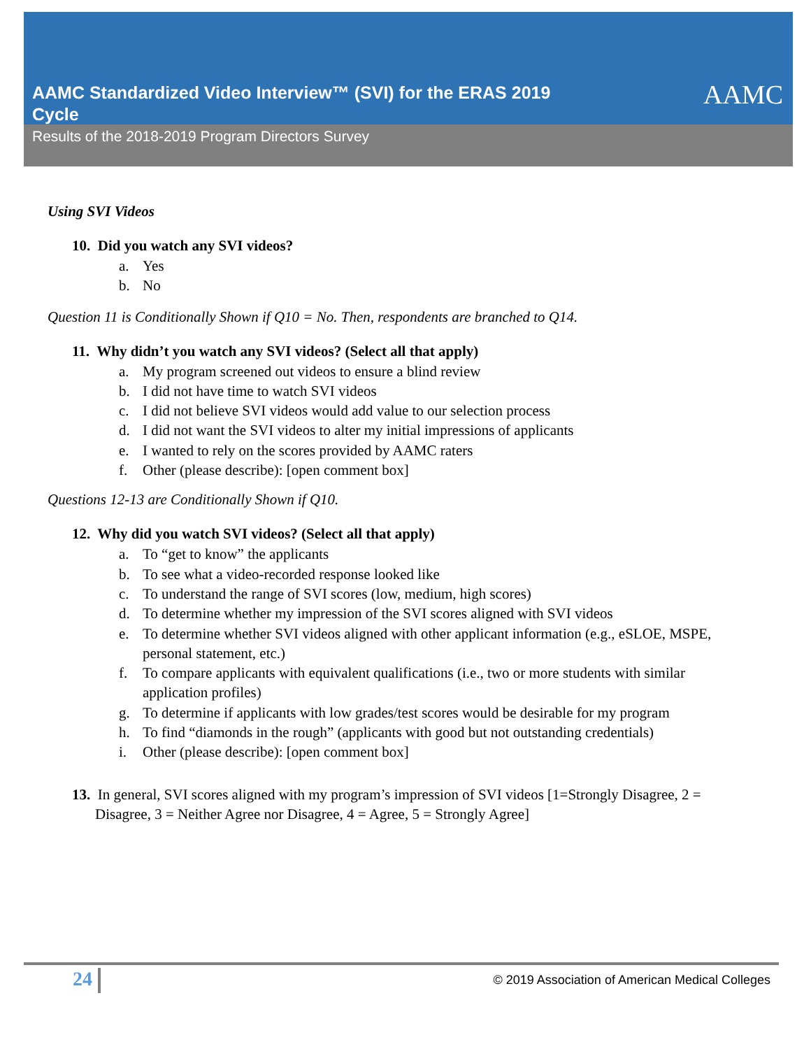AAMC Standardized Video Interview™ (SVI) for the ERAS 2019 Cycle
AAMC
Results of the 2018-2019 Program Directors Survey
Using SVI Videos
10. Did you watch any SVI videos?
a. Yes
b. No
Question 11 is Conditionally Shown if Q10 = No. Then, respondents are branched to Q14.
11. Why didn’t you watch any SVI videos? (Select all that apply)
a. My program screened out videos to ensure a blind review
b. I did not have time to watch SVI videos
c. I did not believe SVI videos would add value to our selection process
d. I did not want the SVI videos to alter my initial impressions of applicants
e. I wanted to rely on the scores provided by AAMC raters
f. Other (please describe): [open comment box]
Questions 12-13 are Conditionally Shown if Q10.
12. Why did you watch SVI videos? (Select all that apply)
a. To “get to know” the applicants
b. To see what a video-recorded response looked like
c. To understand the range of SVI scores (low, medium, high scores)
d. To determine whether my impression of the SVI scores aligned with SVI videos
e. To determine whether SVI videos aligned with other applicant information (e.g., eSLOE, MSPE, personal statement, etc.)
f. To compare applicants with equivalent qualifications (i.e., two or more students with similar application profiles)
g. To determine if applicants with low grades/test scores would be desirable for my program
h. To find “diamonds in the rough” (applicants with good but not outstanding credentials)
i. Other (please describe): [open comment box]
13. In general, SVI scores aligned with my program’s impression of SVI videos [1=Strongly Disagree, 2 = Disagree, 3 = Neither Agree nor Disagree, 4 = Agree, 5 = Strongly Agree]
24
© 2019 Association of American Medical Colleges